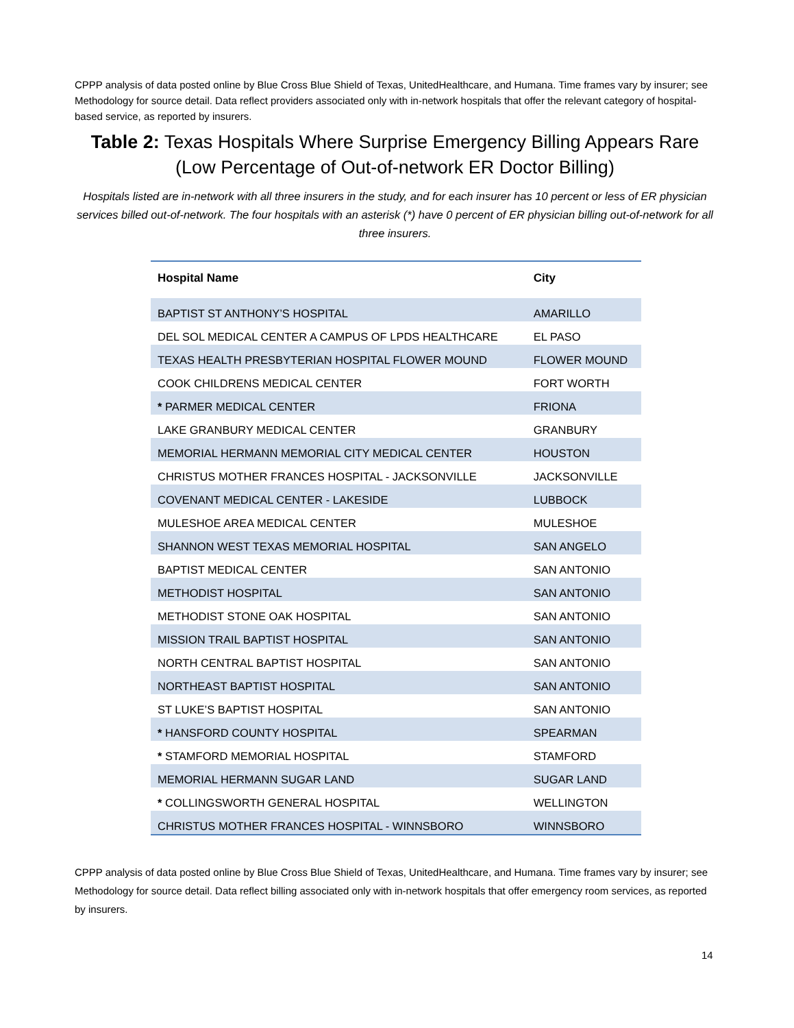CPPP analysis of data posted online by Blue Cross Blue Shield of Texas, UnitedHealthcare, and Humana. Time frames vary by insurer; see Methodology for source detail. Data reflect providers associated only with in-network hospitals that offer the relevant category of hospital-based service, as reported by insurers.
Table 2: Texas Hospitals Where Surprise Emergency Billing Appears Rare (Low Percentage of Out-of-network ER Doctor Billing)
Hospitals listed are in-network with all three insurers in the study, and for each insurer has 10 percent or less of ER physician services billed out-of-network. The four hospitals with an asterisk (*) have 0 percent of ER physician billing out-of-network for all three insurers.
| Hospital Name | City |
| --- | --- |
| BAPTIST ST ANTHONY’S HOSPITAL | AMARILLO |
| DEL SOL MEDICAL CENTER A CAMPUS OF LPDS HEALTHCARE | EL PASO |
| TEXAS HEALTH PRESBYTERIAN HOSPITAL FLOWER MOUND | FLOWER MOUND |
| COOK CHILDRENS MEDICAL CENTER | FORT WORTH |
| * PARMER MEDICAL CENTER | FRIONA |
| LAKE GRANBURY MEDICAL CENTER | GRANBURY |
| MEMORIAL HERMANN MEMORIAL CITY MEDICAL CENTER | HOUSTON |
| CHRISTUS MOTHER FRANCES HOSPITAL - JACKSONVILLE | JACKSONVILLE |
| COVENANT MEDICAL CENTER - LAKESIDE | LUBBOCK |
| MULESHOE AREA MEDICAL CENTER | MULESHOE |
| SHANNON WEST TEXAS MEMORIAL HOSPITAL | SAN ANGELO |
| BAPTIST MEDICAL CENTER | SAN ANTONIO |
| METHODIST HOSPITAL | SAN ANTONIO |
| METHODIST STONE OAK HOSPITAL | SAN ANTONIO |
| MISSION TRAIL BAPTIST HOSPITAL | SAN ANTONIO |
| NORTH CENTRAL BAPTIST HOSPITAL | SAN ANTONIO |
| NORTHEAST BAPTIST HOSPITAL | SAN ANTONIO |
| ST LUKE’S BAPTIST HOSPITAL | SAN ANTONIO |
| * HANSFORD COUNTY HOSPITAL | SPEARMAN |
| * STAMFORD MEMORIAL HOSPITAL | STAMFORD |
| MEMORIAL HERMANN SUGAR LAND | SUGAR LAND |
| * COLLINGSWORTH GENERAL HOSPITAL | WELLINGTON |
| CHRISTUS MOTHER FRANCES HOSPITAL - WINNSBORO | WINNSBORO |
CPPP analysis of data posted online by Blue Cross Blue Shield of Texas, UnitedHealthcare, and Humana. Time frames vary by insurer; see Methodology for source detail. Data reflect billing associated only with in-network hospitals that offer emergency room services, as reported by insurers.
14